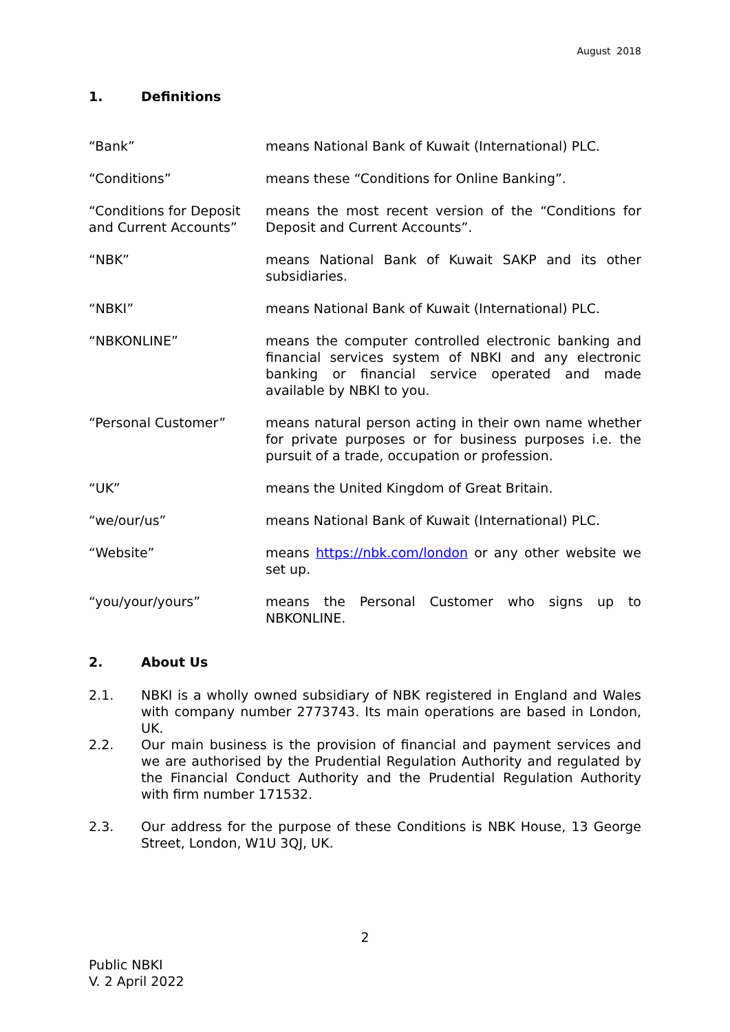August 2018
1. Definitions
“Bank” means National Bank of Kuwait (International) PLC.
“Conditions” means these “Conditions for Online Banking”.
“Conditions for Deposit and Current Accounts”
means the most recent version of the “Conditions for Deposit and Current Accounts”.
“NBK” means National Bank of Kuwait SAKP and its other subsidiaries.
“NBKI” means National Bank of Kuwait (International) PLC.
“NBKONLINE” means the computer controlled electronic banking and financial services system of NBKI and any electronic banking or financial service operated and made available by NBKI to you.
“Personal Customer” means natural person acting in their own name whether for private purposes or for business purposes i.e. the pursuit of a trade, occupation or profession.
“UK” means the United Kingdom of Great Britain.
“we/our/us” means National Bank of Kuwait (International) PLC.
“Website” means https://nbk.com/london or any other website we set up.
“you/your/yours” means the Personal Customer who signs up to NBKONLINE.
2. About Us
2.1. NBKI is a wholly owned subsidiary of NBK registered in England and Wales with company number 2773743. Its main operations are based in London, UK.
2.2. Our main business is the provision of financial and payment services and we are authorised by the Prudential Regulation Authority and regulated by the Financial Conduct Authority and the Prudential Regulation Authority with firm number 171532.
2.3. Our address for the purpose of these Conditions is NBK House, 13 George Street, London, W1U 3QJ, UK.
2
Public NBKI
V. 2 April 2022